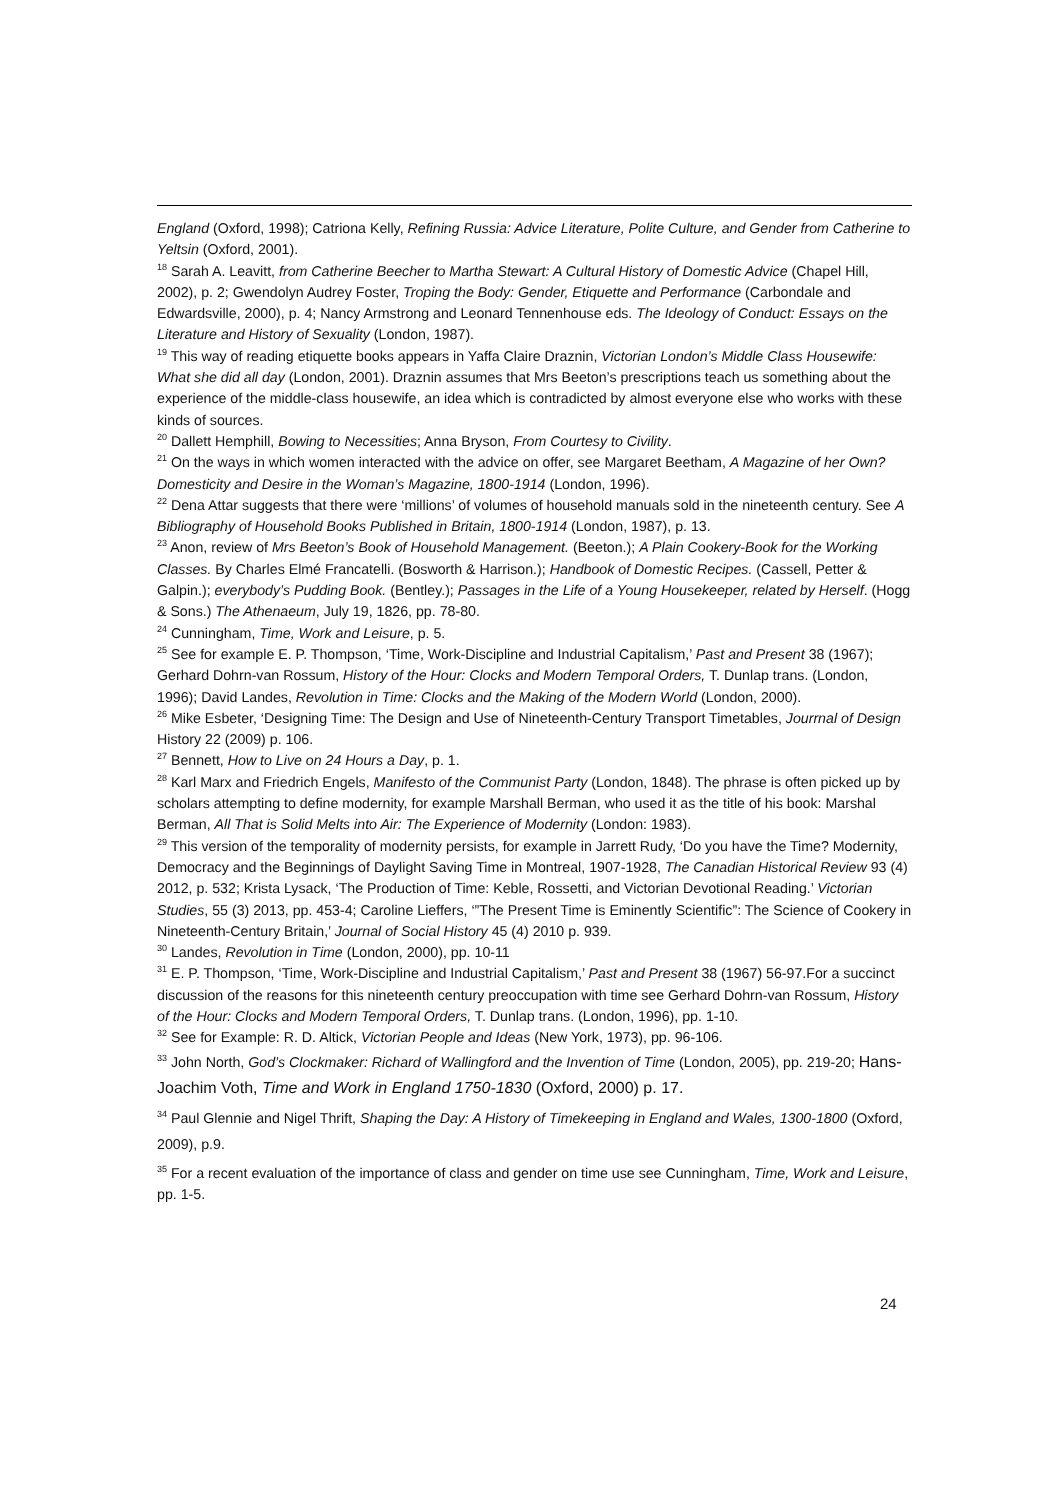England (Oxford, 1998); Catriona Kelly, Refining Russia: Advice Literature, Polite Culture, and Gender from Catherine to Yeltsin (Oxford, 2001).
<sup>18</sup> Sarah A. Leavitt, from Catherine Beecher to Martha Stewart: A Cultural History of Domestic Advice (Chapel Hill, 2002), p. 2; Gwendolyn Audrey Foster, Troping the Body: Gender, Etiquette and Performance (Carbondale and Edwardsville, 2000), p. 4; Nancy Armstrong and Leonard Tennenhouse eds. The Ideology of Conduct: Essays on the Literature and History of Sexuality (London, 1987).
<sup>19</sup> This way of reading etiquette books appears in Yaffa Claire Draznin, Victorian London’s Middle Class Housewife: What she did all day (London, 2001). Draznin assumes that Mrs Beeton’s prescriptions teach us something about the experience of the middle-class housewife, an idea which is contradicted by almost everyone else who works with these kinds of sources.
<sup>20</sup> Dallett Hemphill, Bowing to Necessities; Anna Bryson, From Courtesy to Civility.
<sup>21</sup> On the ways in which women interacted with the advice on offer, see Margaret Beetham, A Magazine of her Own? Domesticity and Desire in the Woman’s Magazine, 1800-1914 (London, 1996).
<sup>22</sup> Dena Attar suggests that there were ‘millions’ of volumes of household manuals sold in the nineteenth century. See A Bibliography of Household Books Published in Britain, 1800-1914 (London, 1987), p. 13.
<sup>23</sup> Anon, review of Mrs Beeton’s Book of Household Management. (Beeton.); A Plain Cookery-Book for the Working Classes. By Charles Elmé Francatelli. (Bosworth & Harrison.); Handbook of Domestic Recipes. (Cassell, Petter & Galpin.); everybody’s Pudding Book. (Bentley.); Passages in the Life of a Young Housekeeper, related by Herself. (Hogg & Sons.) The Athenaeum, July 19, 1826, pp. 78-80.
<sup>24</sup> Cunningham, Time, Work and Leisure, p. 5.
<sup>25</sup> See for example E. P. Thompson, ‘Time, Work-Discipline and Industrial Capitalism,’ Past and Present 38 (1967); Gerhard Dohrn-van Rossum, History of the Hour: Clocks and Modern Temporal Orders, T. Dunlap trans. (London, 1996); David Landes, Revolution in Time: Clocks and the Making of the Modern World (London, 2000).
<sup>26</sup> Mike Esbeter, ‘Designing Time: The Design and Use of Nineteenth-Century Transport Timetables, Jourrnal of Design History 22 (2009) p. 106.
<sup>27</sup> Bennett, How to Live on 24 Hours a Day, p. 1.
<sup>28</sup> Karl Marx and Friedrich Engels, Manifesto of the Communist Party (London, 1848). The phrase is often picked up by scholars attempting to define modernity, for example Marshall Berman, who used it as the title of his book: Marshal Berman, All That is Solid Melts into Air: The Experience of Modernity (London: 1983).
<sup>29</sup> This version of the temporality of modernity persists, for example in Jarrett Rudy, ‘Do you have the Time? Modernity, Democracy and the Beginnings of Daylight Saving Time in Montreal, 1907-1928, The Canadian Historical Review 93 (4) 2012, p. 532; Krista Lysack, ‘The Production of Time: Keble, Rossetti, and Victorian Devotional Reading.’ Victorian Studies, 55 (3) 2013, pp. 453-4; Caroline Lieffers, ‘”The Present Time is Eminently Scientific”: The Science of Cookery in Nineteenth-Century Britain,’ Journal of Social History 45 (4) 2010 p. 939.
<sup>30</sup> Landes, Revolution in Time (London, 2000), pp. 10-11
<sup>31</sup> E. P. Thompson, ‘Time, Work-Discipline and Industrial Capitalism,’ Past and Present 38 (1967) 56-97.For a succinct discussion of the reasons for this nineteenth century preoccupation with time see Gerhard Dohrn-van Rossum, History of the Hour: Clocks and Modern Temporal Orders, T. Dunlap trans. (London, 1996), pp. 1-10.
<sup>32</sup> See for Example: R. D. Altick, Victorian People and Ideas (New York, 1973), pp. 96-106.
<sup>33</sup> John North, God’s Clockmaker: Richard of Wallingford and the Invention of Time (London, 2005), pp. 219-20; Hans-Joachim Voth, Time and Work in England 1750-1830 (Oxford, 2000) p. 17.
<sup>34</sup> Paul Glennie and Nigel Thrift, Shaping the Day: A History of Timekeeping in England and Wales, 1300-1800 (Oxford, 2009), p.9.
<sup>35</sup> For a recent evaluation of the importance of class and gender on time use see Cunningham, Time, Work and Leisure, pp. 1-5.
24